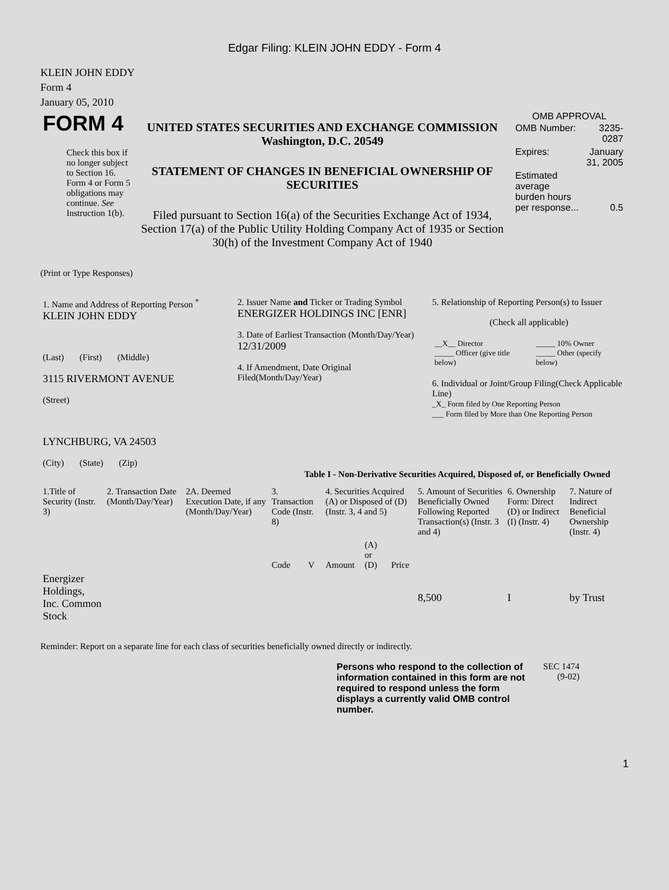Edgar Filing: KLEIN JOHN EDDY - Form 4
KLEIN JOHN EDDY
Form 4
January 05, 2010
| FORM 4 Check this box if no longer subject to Section 16. Form 4 or Form 5 obligations may continue. See Instruction 1(b). | UNITED STATES SECURITIES AND EXCHANGE COMMISSION Washington, D.C. 20549 STATEMENT OF CHANGES IN BENEFICIAL OWNERSHIP OF SECURITIES Filed pursuant to Section 16(a) of the Securities Exchange Act of 1934, Section 17(a) of the Public Utility Holding Company Act of 1935 or Section 30(h) of the Investment Company Act of 1940 | OMB APPROVAL / OMB Number: / 3235-0287 / / Expires: / January 31, 2005 / / Estimated average burden hours per response... / 0.5 / |
(Print or Type Responses)
| 1. Name and Address of Reporting Person <sup>*</sup> KLEIN JOHN EDDY (Last) (First) (Middle) 3115 RIVERMONT AVENUE (Street) LYNCHBURG, VA 24503 (City) (State) (Zip) | 2. Issuer Name and Ticker or Trading Symbol ENERGIZER HOLDINGS INC [ENR] 3. Date of Earliest Transaction (Month/Day/Year) 12/31/2009 4. If Amendment, Date Original Filed(Month/Day/Year) | 5. Relationship of Reporting Person(s) to Issuer (Check all applicable) / __X__ Director _____ Officer (give title below) / _____ 10% Owner _____ Other (specify below) / 6. Individual or Joint/Group Filing(Check Applicable Line) _X_ Form filed by One Reporting Person ___ Form filed by More than One Reporting Person |
Table I - Non-Derivative Securities Acquired, Disposed of, or Beneficially Owned
| 1.Title of Security (Instr. 3) | 2. Transaction Date (Month/Day/Year) | 2A. Deemed Execution Date, if any (Month/Day/Year) | 3. Transaction Code (Instr. 8) | | 4. Securities Acquired (A) or Disposed of (D) (Instr. 3, 4 and 5) | | | 5. Amount of Securities Beneficially Owned Following Reported Transaction(s) (Instr. 3 and 4) | 6. Ownership Form: Direct (D) or Indirect (I) (Instr. 4) | 7. Nature of Indirect Beneficial Ownership (Instr. 4) |
| --- | --- | --- | --- | --- | --- | --- | --- | --- | --- | --- |
| | | | Code | V | Amount | (A) or (D) | Price | | | |
| Energizer Holdings, Inc. Common Stock | | | | | | | | 8,500 | I | by Trust |
Reminder: Report on a separate line for each class of securities beneficially owned directly or indirectly.
| Persons who respond to the collection of information contained in this form are not required to respond unless the form displays a currently valid OMB control number. | SEC 1474 (9-02) |
1